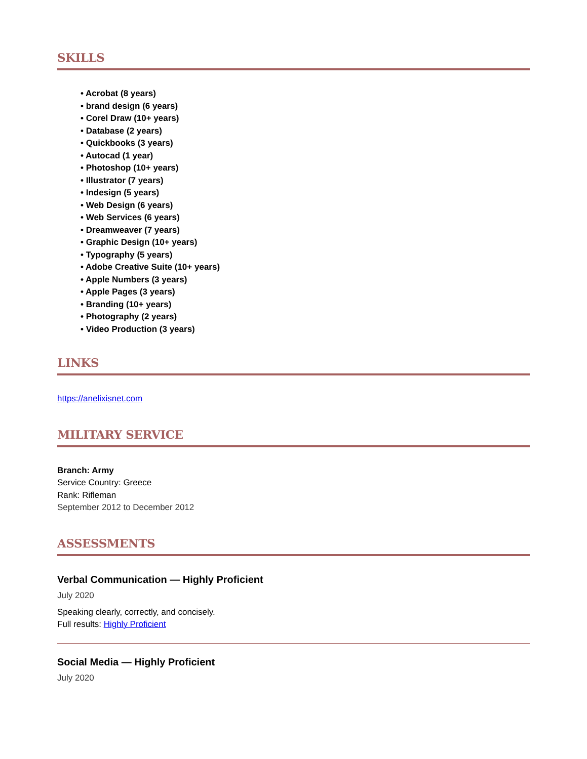SKILLS
• Acrobat (8 years)
• brand design (6 years)
• Corel Draw (10+ years)
• Database (2 years)
• Quickbooks (3 years)
• Autocad (1 year)
• Photoshop (10+ years)
• Illustrator (7 years)
• Indesign (5 years)
• Web Design (6 years)
• Web Services (6 years)
• Dreamweaver (7 years)
• Graphic Design (10+ years)
• Typography (5 years)
• Adobe Creative Suite (10+ years)
• Apple Numbers (3 years)
• Apple Pages (3 years)
• Branding (10+ years)
• Photography (2 years)
• Video Production (3 years)
LINKS
https://anelixisnet.com
MILITARY SERVICE
Branch: Army
Service Country: Greece
Rank: Rifleman
September 2012 to December 2012
ASSESSMENTS
Verbal Communication — Highly Proficient
July 2020
Speaking clearly, correctly, and concisely.
Full results: Highly Proficient
Social Media — Highly Proficient
July 2020